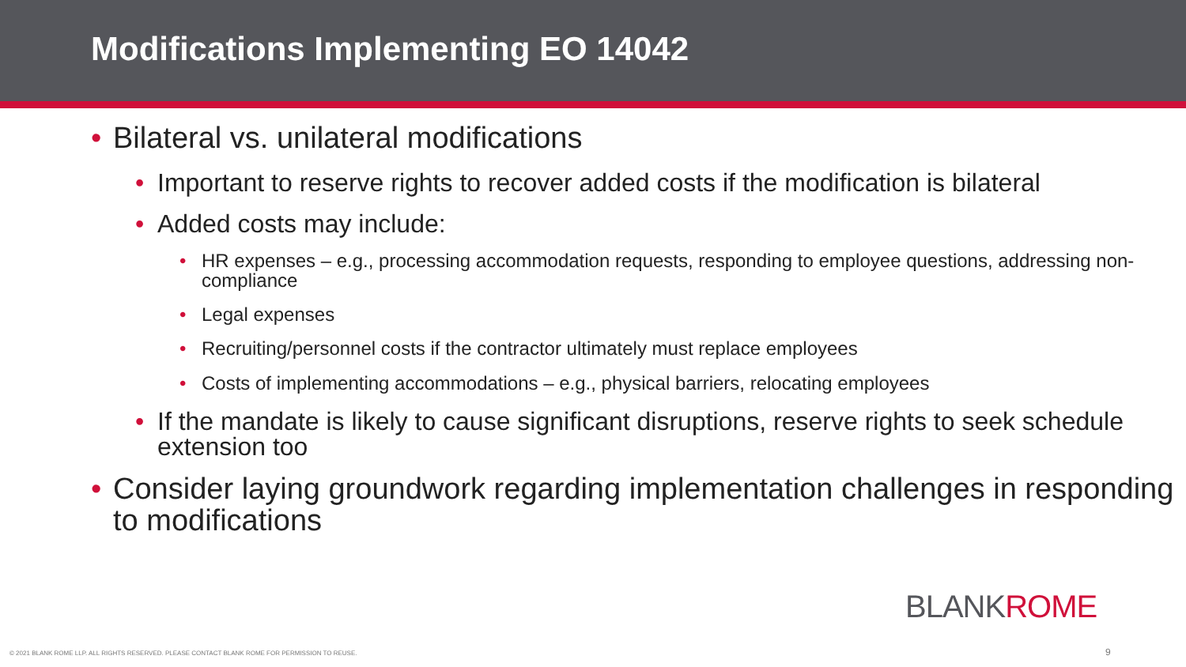Modifications Implementing EO 14042
Bilateral vs. unilateral modifications
Important to reserve rights to recover added costs if the modification is bilateral
Added costs may include:
HR expenses – e.g., processing accommodation requests, responding to employee questions, addressing non-compliance
Legal expenses
Recruiting/personnel costs if the contractor ultimately must replace employees
Costs of implementing accommodations – e.g., physical barriers, relocating employees
If the mandate is likely to cause significant disruptions, reserve rights to seek schedule extension too
Consider laying groundwork regarding implementation challenges in responding to modifications
BLANKROME
© 2021 BLANK ROME LLP. ALL RIGHTS RESERVED. PLEASE CONTACT BLANK ROME FOR PERMISSION TO REUSE.
9